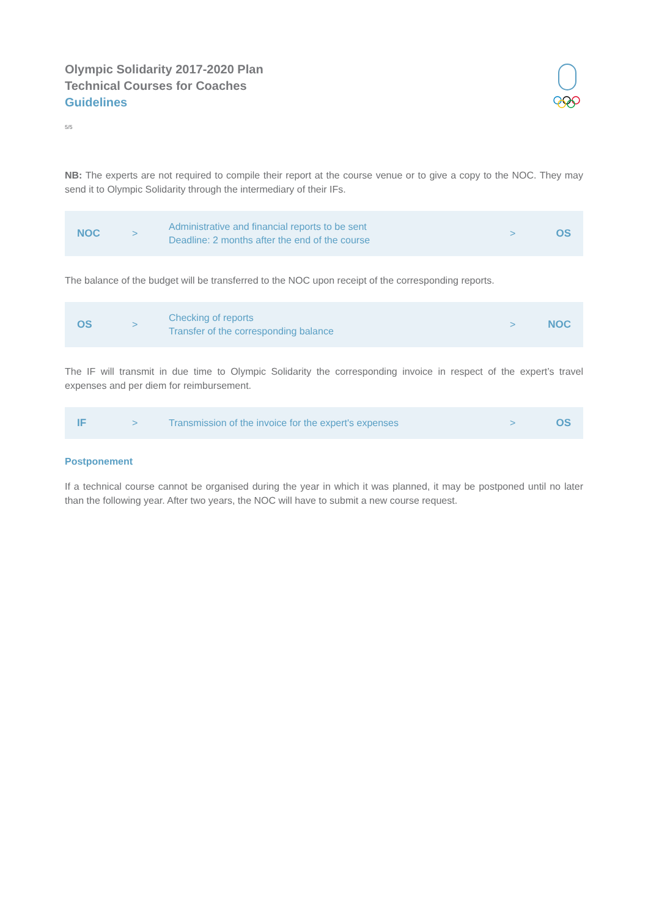Olympic Solidarity 2017-2020 Plan
Technical Courses for Coaches
Guidelines
5/5
NB: The experts are not required to compile their report at the course venue or to give a copy to the NOC. They may send it to Olympic Solidarity through the intermediary of their IFs.
| NOC | > | Administrative and financial reports to be sent Deadline: 2 months after the end of the course | > | OS |
The balance of the budget will be transferred to the NOC upon receipt of the corresponding reports.
| OS | > | Checking of reports Transfer of the corresponding balance | > | NOC |
The IF will transmit in due time to Olympic Solidarity the corresponding invoice in respect of the expert’s travel expenses and per diem for reimbursement.
| IF | > | Transmission of the invoice for the expert's expenses | > | OS |
Postponement
If a technical course cannot be organised during the year in which it was planned, it may be postponed until no later than the following year. After two years, the NOC will have to submit a new course request.